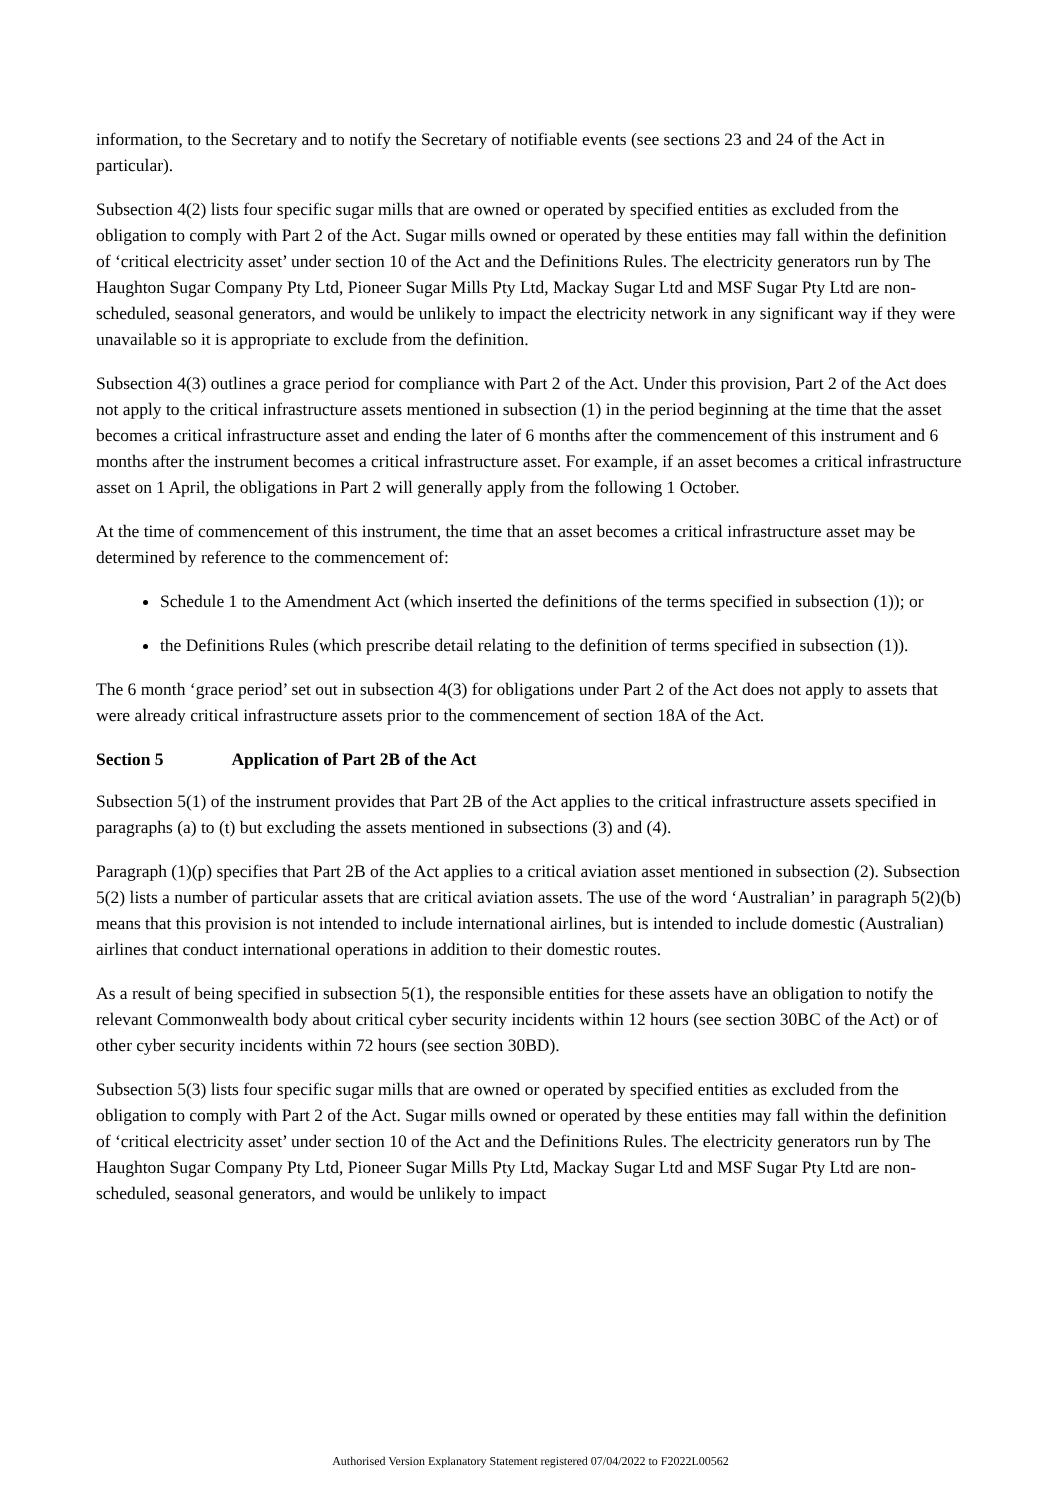information, to the Secretary and to notify the Secretary of notifiable events (see sections 23 and 24 of the Act in particular).
Subsection 4(2) lists four specific sugar mills that are owned or operated by specified entities as excluded from the obligation to comply with Part 2 of the Act. Sugar mills owned or operated by these entities may fall within the definition of ‘critical electricity asset’ under section 10 of the Act and the Definitions Rules. The electricity generators run by The Haughton Sugar Company Pty Ltd, Pioneer Sugar Mills Pty Ltd, Mackay Sugar Ltd and MSF Sugar Pty Ltd are non-scheduled, seasonal generators, and would be unlikely to impact the electricity network in any significant way if they were unavailable so it is appropriate to exclude from the definition.
Subsection 4(3) outlines a grace period for compliance with Part 2 of the Act. Under this provision, Part 2 of the Act does not apply to the critical infrastructure assets mentioned in subsection (1) in the period beginning at the time that the asset becomes a critical infrastructure asset and ending the later of 6 months after the commencement of this instrument and 6 months after the instrument becomes a critical infrastructure asset. For example, if an asset becomes a critical infrastructure asset on 1 April, the obligations in Part 2 will generally apply from the following 1 October.
At the time of commencement of this instrument, the time that an asset becomes a critical infrastructure asset may be determined by reference to the commencement of:
Schedule 1 to the Amendment Act (which inserted the definitions of the terms specified in subsection (1)); or
the Definitions Rules (which prescribe detail relating to the definition of terms specified in subsection (1)).
The 6 month ‘grace period’ set out in subsection 4(3) for obligations under Part 2 of the Act does not apply to assets that were already critical infrastructure assets prior to the commencement of section 18A of the Act.
Section 5 Application of Part 2B of the Act
Subsection 5(1) of the instrument provides that Part 2B of the Act applies to the critical infrastructure assets specified in paragraphs (a) to (t) but excluding the assets mentioned in subsections (3) and (4).
Paragraph (1)(p) specifies that Part 2B of the Act applies to a critical aviation asset mentioned in subsection (2). Subsection 5(2) lists a number of particular assets that are critical aviation assets. The use of the word ‘Australian’ in paragraph 5(2)(b) means that this provision is not intended to include international airlines, but is intended to include domestic (Australian) airlines that conduct international operations in addition to their domestic routes.
As a result of being specified in subsection 5(1), the responsible entities for these assets have an obligation to notify the relevant Commonwealth body about critical cyber security incidents within 12 hours (see section 30BC of the Act) or of other cyber security incidents within 72 hours (see section 30BD).
Subsection 5(3) lists four specific sugar mills that are owned or operated by specified entities as excluded from the obligation to comply with Part 2 of the Act. Sugar mills owned or operated by these entities may fall within the definition of ‘critical electricity asset’ under section 10 of the Act and the Definitions Rules. The electricity generators run by The Haughton Sugar Company Pty Ltd, Pioneer Sugar Mills Pty Ltd, Mackay Sugar Ltd and MSF Sugar Pty Ltd are non-scheduled, seasonal generators, and would be unlikely to impact
Authorised Version Explanatory Statement registered 07/04/2022 to F2022L00562